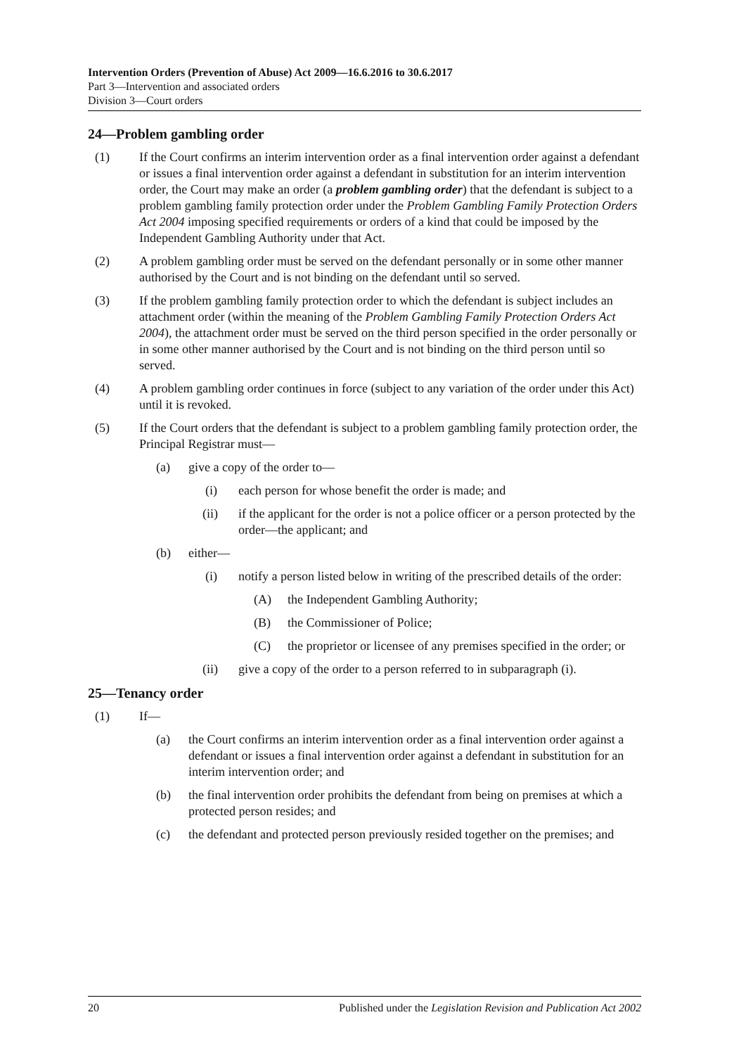Intervention Orders (Prevention of Abuse) Act 2009—16.6.2016 to 30.6.2017
Part 3—Intervention and associated orders
Division 3—Court orders
24—Problem gambling order
(1) If the Court confirms an interim intervention order as a final intervention order against a defendant or issues a final intervention order against a defendant in substitution for an interim intervention order, the Court may make an order (a problem gambling order) that the defendant is subject to a problem gambling family protection order under the Problem Gambling Family Protection Orders Act 2004 imposing specified requirements or orders of a kind that could be imposed by the Independent Gambling Authority under that Act.
(2) A problem gambling order must be served on the defendant personally or in some other manner authorised by the Court and is not binding on the defendant until so served.
(3) If the problem gambling family protection order to which the defendant is subject includes an attachment order (within the meaning of the Problem Gambling Family Protection Orders Act 2004), the attachment order must be served on the third person specified in the order personally or in some other manner authorised by the Court and is not binding on the third person until so served.
(4) A problem gambling order continues in force (subject to any variation of the order under this Act) until it is revoked.
(5) If the Court orders that the defendant is subject to a problem gambling family protection order, the Principal Registrar must—
(a) give a copy of the order to—
(i) each person for whose benefit the order is made; and
(ii) if the applicant for the order is not a police officer or a person protected by the order—the applicant; and
(b) either—
(i) notify a person listed below in writing of the prescribed details of the order:
(A) the Independent Gambling Authority;
(B) the Commissioner of Police;
(C) the proprietor or licensee of any premises specified in the order; or
(ii) give a copy of the order to a person referred to in subparagraph (i).
25—Tenancy order
(1) If—
(a) the Court confirms an interim intervention order as a final intervention order against a defendant or issues a final intervention order against a defendant in substitution for an interim intervention order; and
(b) the final intervention order prohibits the defendant from being on premises at which a protected person resides; and
(c) the defendant and protected person previously resided together on the premises; and
20 Published under the Legislation Revision and Publication Act 2002